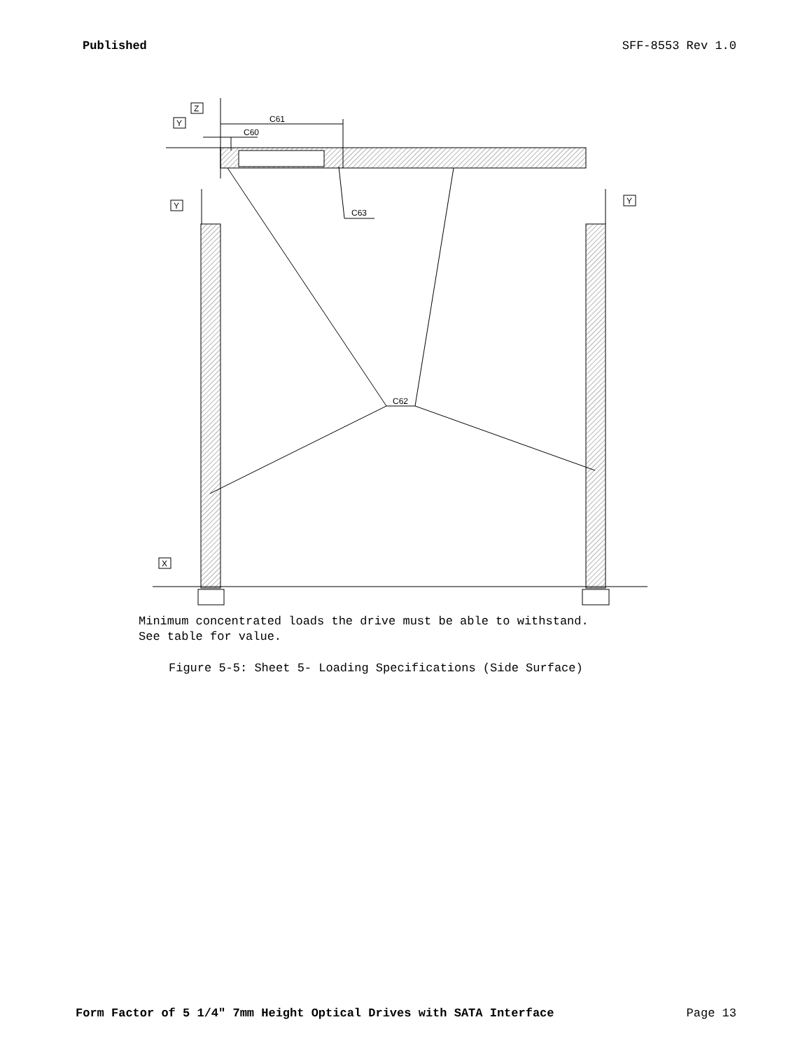Published SFF-8553 Rev 1.0
Z
Y
Y
Y
X
C61
C60
C63
C62
Minimum concentrated loads the drive must be able to withstand.
See table for value.
Figure 5-5: Sheet 5- Loading Specifications (Side Surface)
Form Factor of 5 1/4" 7mm Height Optical Drives with SATA Interface Page 13